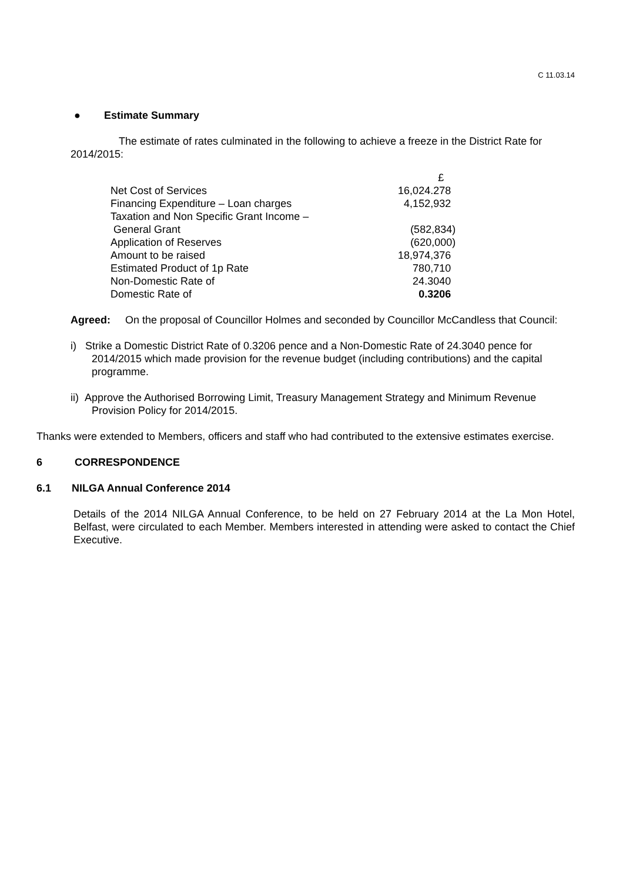C 11.03.14
● Estimate Summary
The estimate of rates culminated in the following to achieve a freeze in the District Rate for 2014/2015:
| | £ |
| Net Cost of Services | 16,024.278 |
| Financing Expenditure – Loan charges | 4,152,932 |
| Taxation and Non Specific Grant Income – | |
| General Grant | (582,834) |
| Application of Reserves | (620,000) |
| Amount to be raised | 18,974,376 |
| Estimated Product of 1p Rate | 780,710 |
| Non-Domestic Rate of | 24.3040 |
| Domestic Rate of | 0.3206 |
Agreed: On the proposal of Councillor Holmes and seconded by Councillor McCandless that Council:
i) Strike a Domestic District Rate of 0.3206 pence and a Non-Domestic Rate of 24.3040 pence for 2014/2015 which made provision for the revenue budget (including contributions) and the capital programme.
ii) Approve the Authorised Borrowing Limit, Treasury Management Strategy and Minimum Revenue Provision Policy for 2014/2015.
Thanks were extended to Members, officers and staff who had contributed to the extensive estimates exercise.
6 CORRESPONDENCE
6.1 NILGA Annual Conference 2014
Details of the 2014 NILGA Annual Conference, to be held on 27 February 2014 at the La Mon Hotel, Belfast, were circulated to each Member. Members interested in attending were asked to contact the Chief Executive.